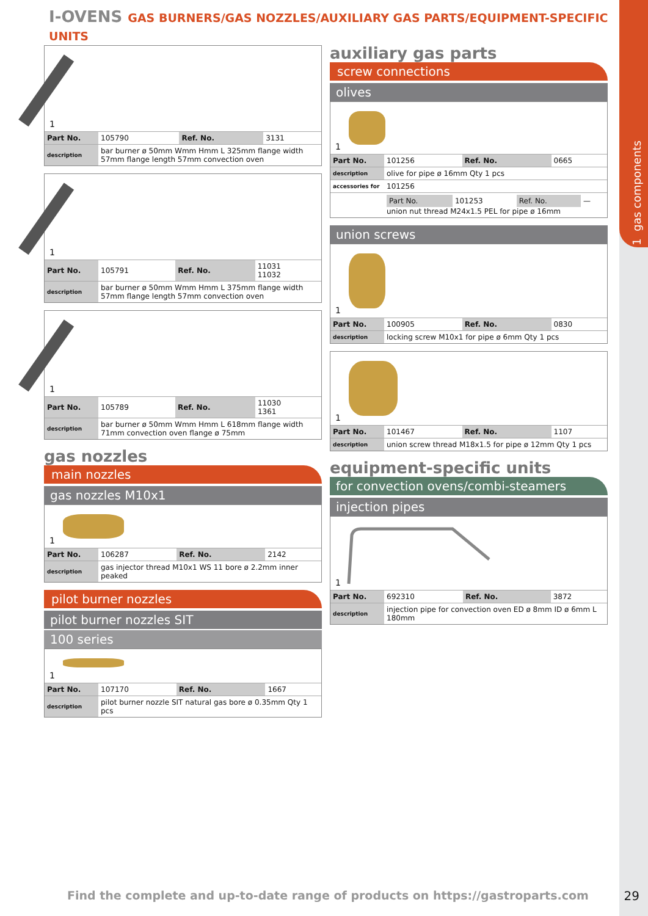1 gas components
I-OVENS GAS BURNERS/GAS NOZZLES/AUXILIARY GAS PARTS/EQUIPMENT-SPECIFIC UNITS
1
| Part No. | 105790 | Ref. No. | 3131 |
| description | bar burner ø 50mm Wmm Hmm L 325mm flange width 57mm flange length 57mm convection oven | | |
1
| Part No. | 105791 | Ref. No. | 11031 11032 |
| description | bar burner ø 50mm Wmm Hmm L 375mm flange width 57mm flange length 57mm convection oven | | |
1
| Part No. | 105789 | Ref. No. | 11030 1361 |
| description | bar burner ø 50mm Wmm Hmm L 618mm flange width 71mm convection oven flange ø 75mm | | |
gas nozzles
main nozzles
gas nozzles M10x1
1
| Part No. | 106287 | Ref. No. | 2142 |
| description | gas injector thread M10x1 WS 11 bore ø 2.2mm inner peaked | | |
pilot burner nozzles
pilot burner nozzles SIT
100 series
1
| Part No. | 107170 | Ref. No. | 1667 |
| description | pilot burner nozzle SIT natural gas bore ø 0.35mm Qty 1 pcs | | |
auxiliary gas parts
screw connections
olives
1
| Part No. | 101256 | Ref. No. | 0665 |
| description | olive for pipe ø 16mm Qty 1 pcs | | |
| accessories for | 101256 | | |
| | / Part No. / 101253 / Ref. No. / — / union nut thread M24x1.5 PEL for pipe ø 16mm | | |
union screws
1
| Part No. | 100905 | Ref. No. | 0830 |
| description | locking screw M10x1 for pipe ø 6mm Qty 1 pcs | | |
1
| Part No. | 101467 | Ref. No. | 1107 |
| description | union screw thread M18x1.5 for pipe ø 12mm Qty 1 pcs | | |
equipment-specific units
for convection ovens/combi-steamers
injection pipes
1
| Part No. | 692310 | Ref. No. | 3872 |
| description | injection pipe for convection oven ED ø 8mm ID ø 6mm L 180mm | | |
Find the complete and up-to-date range of products on https://gastroparts.com
29